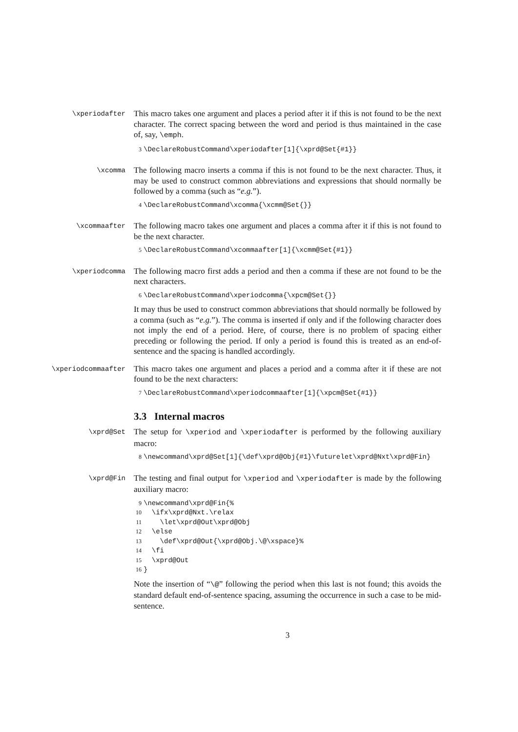\xperiodafter
This macro takes one argument and places a period after it if this is not found to be the next character. The correct spacing between the word and period is thus maintained in the case of, say, \emph.
3 \DeclareRobustCommand\xperiodafter[1]{\xprd@Set{#1}}
\xcomma
The following macro inserts a comma if this is not found to be the next character. Thus, it may be used to construct common abbreviations and expressions that should normally be followed by a comma (such as “e.g.”).
4 \DeclareRobustCommand\xcomma{\xcmm@Set{}}
\xcommaafter
The following macro takes one argument and places a comma after it if this is not found to be the next character.
5 \DeclareRobustCommand\xcommaafter[1]{\xcmm@Set{#1}}
\xperiodcomma
The following macro first adds a period and then a comma if these are not found to be the next characters.
6 \DeclareRobustCommand\xperiodcomma{\xpcm@Set{}}
It may thus be used to construct common abbreviations that should normally be followed by a comma (such as “e.g.”). The comma is inserted if only and if the following character does not imply the end of a period. Here, of course, there is no problem of spacing either preceding or following the period. If only a period is found this is treated as an end-of-sentence and the spacing is handled accordingly.
\xperiodcommaafter
This macro takes one argument and places a period and a comma after it if these are not found to be the next characters:
7 \DeclareRobustCommand\xperiodcommaafter[1]{\xpcm@Set{#1}}
3.3 Internal macros
\xprd@Set
The setup for \xperiod and \xperiodafter is performed by the following auxiliary macro:
8 \newcommand\xprd@Set[1]{\def\xprd@Obj{#1}\futurelet\xprd@Nxt\xprd@Fin}
\xprd@Fin
The testing and final output for \xperiod and \xperiodafter is made by the following auxiliary macro:
9 \newcommand\xprd@Fin{% 10 \ifx\xprd@Nxt.\relax 11 \let\xprd@Out\xprd@Obj 12 \else 13 \def\xprd@Out{\xprd@Obj.\@\xspace}% 14 \fi 15 \xprd@Out 16 }
Note the insertion of “\@” following the period when this last is not found; this avoids the standard default end-of-sentence spacing, assuming the occurrence in such a case to be mid-sentence.
3